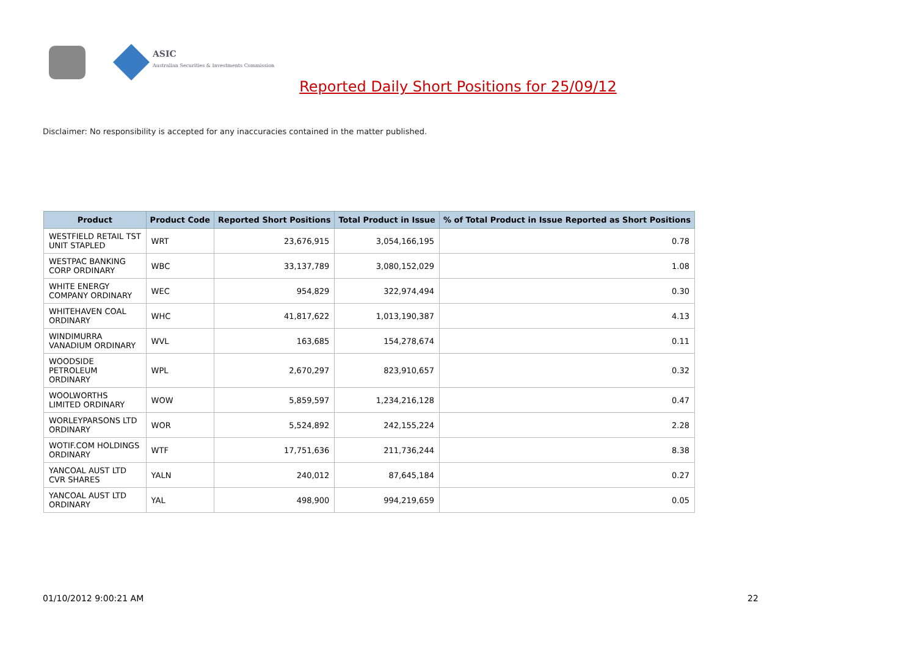ASIC
Australian Securities & Investments Commission
Reported Daily Short Positions for 25/09/12
Disclaimer: No responsibility is accepted for any inaccuracies contained in the matter published.
| Product | Product Code | Reported Short Positions | Total Product in Issue | % of Total Product in Issue Reported as Short Positions |
| --- | --- | --- | --- | --- |
| WESTFIELD RETAIL TST UNIT STAPLED | WRT | 23,676,915 | 3,054,166,195 | 0.78 |
| WESTPAC BANKING CORP ORDINARY | WBC | 33,137,789 | 3,080,152,029 | 1.08 |
| WHITE ENERGY COMPANY ORDINARY | WEC | 954,829 | 322,974,494 | 0.30 |
| WHITEHAVEN COAL ORDINARY | WHC | 41,817,622 | 1,013,190,387 | 4.13 |
| WINDIMURRA VANADIUM ORDINARY | WVL | 163,685 | 154,278,674 | 0.11 |
| WOODSIDE PETROLEUM ORDINARY | WPL | 2,670,297 | 823,910,657 | 0.32 |
| WOOLWORTHS LIMITED ORDINARY | WOW | 5,859,597 | 1,234,216,128 | 0.47 |
| WORLEYPARSONS LTD ORDINARY | WOR | 5,524,892 | 242,155,224 | 2.28 |
| WOTIF.COM HOLDINGS ORDINARY | WTF | 17,751,636 | 211,736,244 | 8.38 |
| YANCOAL AUST LTD CVR SHARES | YALN | 240,012 | 87,645,184 | 0.27 |
| YANCOAL AUST LTD ORDINARY | YAL | 498,900 | 994,219,659 | 0.05 |
01/10/2012 9:00:21 AM 22